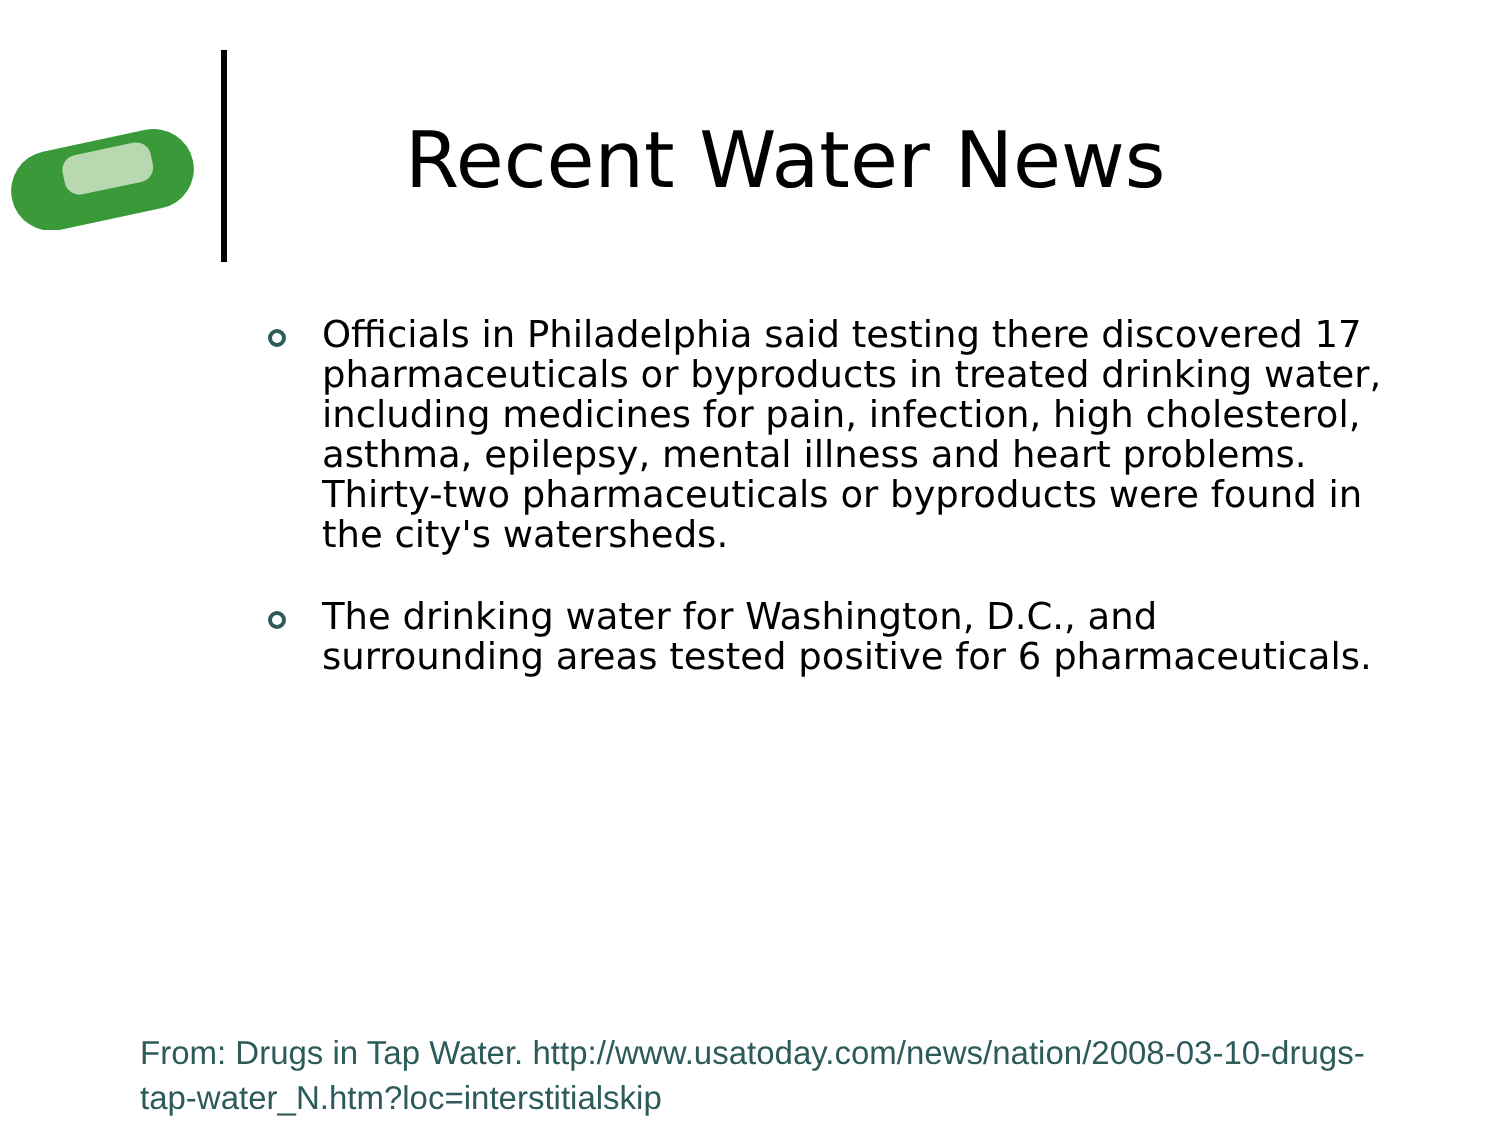Recent Water News
Officials in Philadelphia said testing there discovered 17 pharmaceuticals or byproducts in treated drinking water, including medicines for pain, infection, high cholesterol, asthma, epilepsy, mental illness and heart problems. Thirty-two pharmaceuticals or byproducts were found in the city's watersheds.
The drinking water for Washington, D.C., and surrounding areas tested positive for 6 pharmaceuticals.
From: Drugs in Tap Water. http://www.usatoday.com/news/nation/2008-03-10-drugs-tap-water_N.htm?loc=interstitialskip